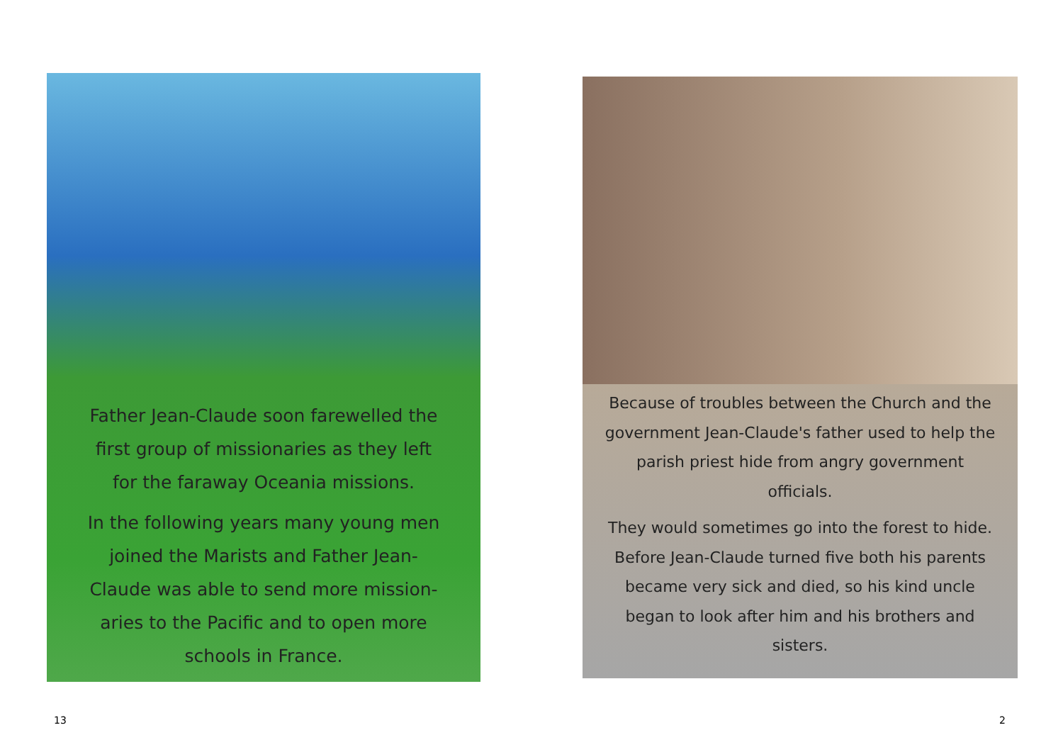Father Jean-Claude soon farewelled the
first group of missionaries as they left
for the faraway Oceania missions.
In the following years many young men
joined the Marists and Father Jean-
Claude was able to send more mission-
aries to the Pacific and to open more
schools in France.
Because of troubles between the Church and the government Jean-Claude's father used to help the parish priest hide from angry government officials.
They would sometimes go into the forest to hide. Before Jean-Claude turned five both his parents became very sick and died, so his kind uncle began to look after him and his brothers and sisters.
13 2